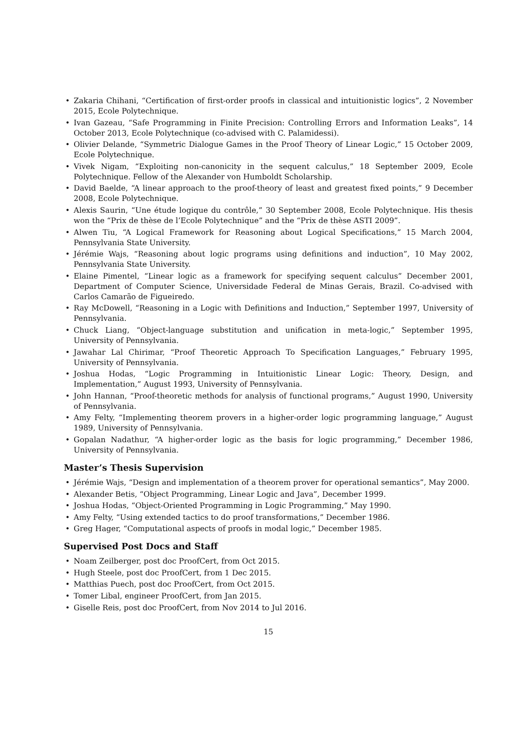• Zakaria Chihani, “Certification of first-order proofs in classical and intuitionistic logics”, 2 November 2015, Ecole Polytechnique.
• Ivan Gazeau, “Safe Programming in Finite Precision: Controlling Errors and Information Leaks”, 14 October 2013, Ecole Polytechnique (co-advised with C. Palamidessi).
• Olivier Delande, “Symmetric Dialogue Games in the Proof Theory of Linear Logic,” 15 October 2009, Ecole Polytechnique.
• Vivek Nigam, “Exploiting non-canonicity in the sequent calculus,” 18 September 2009, Ecole Polytechnique. Fellow of the Alexander von Humboldt Scholarship.
• David Baelde, “A linear approach to the proof-theory of least and greatest fixed points,” 9 December 2008, Ecole Polytechnique.
• Alexis Saurin, “Une étude logique du contrôle,” 30 September 2008, Ecole Polytechnique. His thesis won the “Prix de thèse de l’Ecole Polytechnique” and the “Prix de thèse ASTI 2009”.
• Alwen Tiu, “A Logical Framework for Reasoning about Logical Specifications,” 15 March 2004, Pennsylvania State University.
• Jérémie Wajs, “Reasoning about logic programs using definitions and induction”, 10 May 2002, Pennsylvania State University.
• Elaine Pimentel, “Linear logic as a framework for specifying sequent calculus” December 2001, Department of Computer Science, Universidade Federal de Minas Gerais, Brazil. Co-advised with Carlos Camarão de Figueiredo.
• Ray McDowell, “Reasoning in a Logic with Definitions and Induction,” September 1997, University of Pennsylvania.
• Chuck Liang, “Object-language substitution and unification in meta-logic,” September 1995, University of Pennsylvania.
• Jawahar Lal Chirimar, “Proof Theoretic Approach To Specification Languages,” February 1995, University of Pennsylvania.
• Joshua Hodas, “Logic Programming in Intuitionistic Linear Logic: Theory, Design, and Implementation,” August 1993, University of Pennsylvania.
• John Hannan, “Proof-theoretic methods for analysis of functional programs,” August 1990, University of Pennsylvania.
• Amy Felty, “Implementing theorem provers in a higher-order logic programming language,” August 1989, University of Pennsylvania.
• Gopalan Nadathur, “A higher-order logic as the basis for logic programming,” December 1986, University of Pennsylvania.
Master’s Thesis Supervision
• Jérémie Wajs, “Design and implementation of a theorem prover for operational semantics”, May 2000.
• Alexander Betis, “Object Programming, Linear Logic and Java”, December 1999.
• Joshua Hodas, “Object-Oriented Programming in Logic Programming,” May 1990.
• Amy Felty, “Using extended tactics to do proof transformations,” December 1986.
• Greg Hager, “Computational aspects of proofs in modal logic,” December 1985.
Supervised Post Docs and Staff
• Noam Zeilberger, post doc ProofCert, from Oct 2015.
• Hugh Steele, post doc ProofCert, from 1 Dec 2015.
• Matthias Puech, post doc ProofCert, from Oct 2015.
• Tomer Libal, engineer ProofCert, from Jan 2015.
• Giselle Reis, post doc ProofCert, from Nov 2014 to Jul 2016.
15